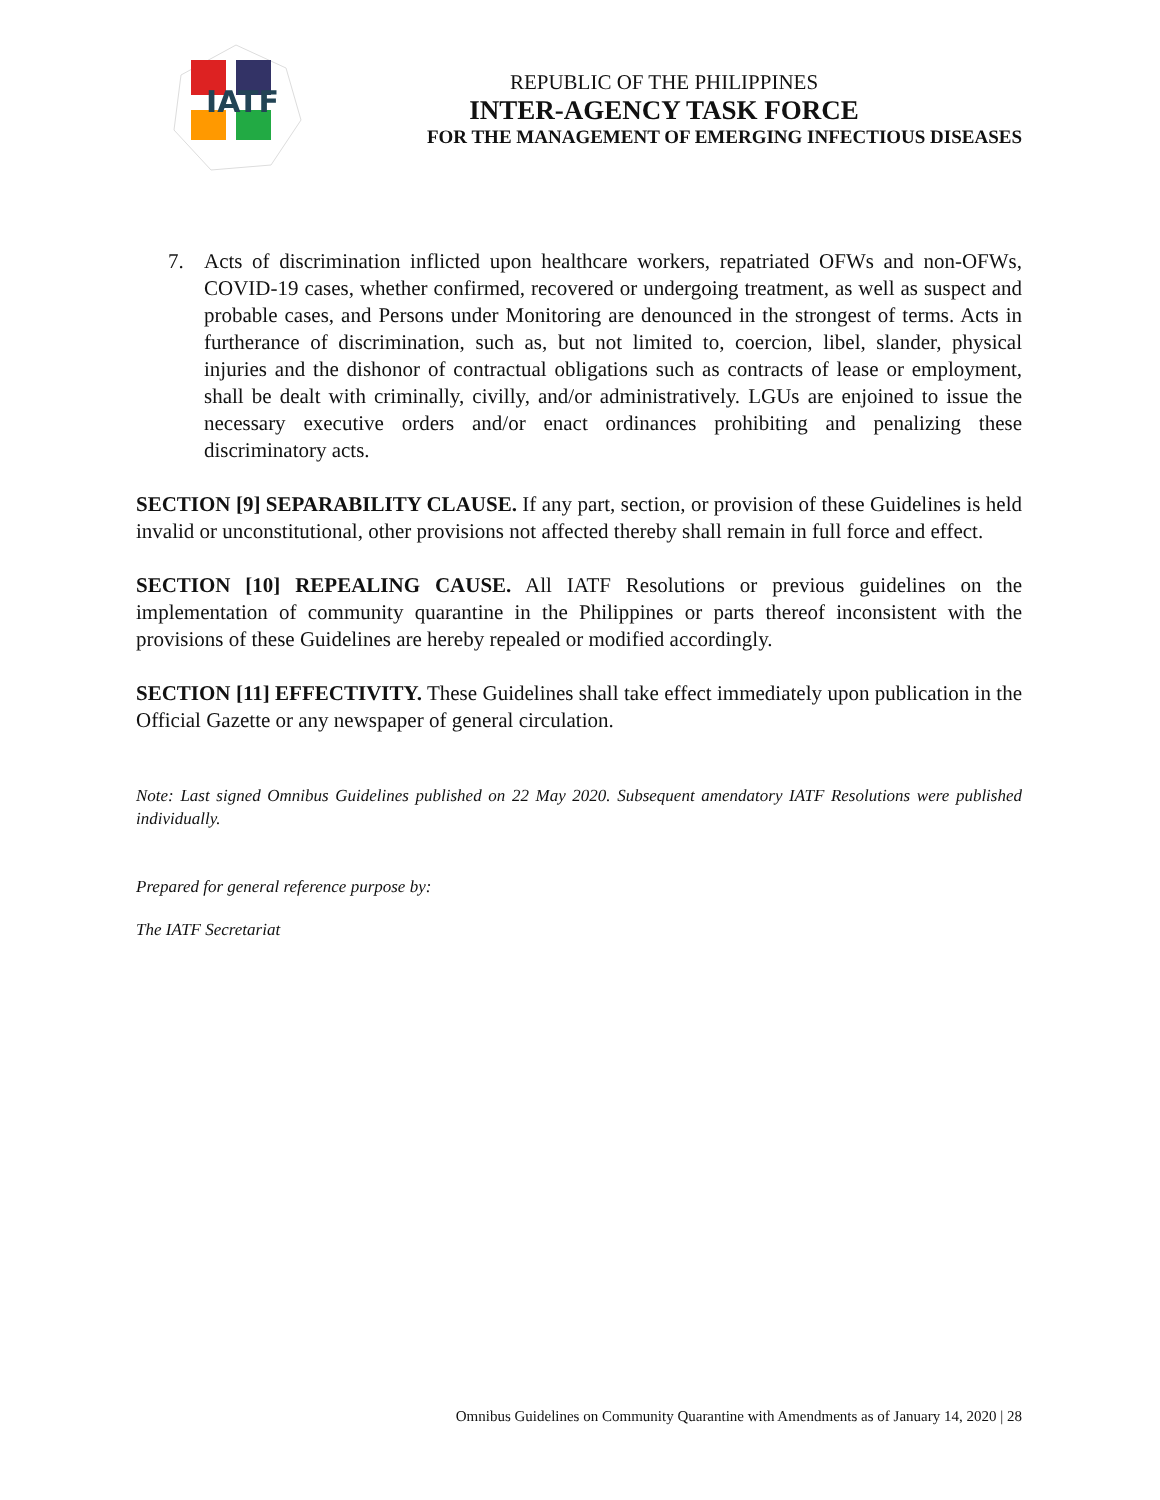IATF
REPUBLIC OF THE PHILIPPINES
INTER-AGENCY TASK FORCE
FOR THE MANAGEMENT OF EMERGING INFECTIOUS DISEASES
7. Acts of discrimination inflicted upon healthcare workers, repatriated OFWs and non-OFWs, COVID-19 cases, whether confirmed, recovered or undergoing treatment, as well as suspect and probable cases, and Persons under Monitoring are denounced in the strongest of terms. Acts in furtherance of discrimination, such as, but not limited to, coercion, libel, slander, physical injuries and the dishonor of contractual obligations such as contracts of lease or employment, shall be dealt with criminally, civilly, and/or administratively. LGUs are enjoined to issue the necessary executive orders and/or enact ordinances prohibiting and penalizing these discriminatory acts.
SECTION [9] SEPARABILITY CLAUSE. If any part, section, or provision of these Guidelines is held invalid or unconstitutional, other provisions not affected thereby shall remain in full force and effect.
SECTION [10] REPEALING CAUSE. All IATF Resolutions or previous guidelines on the implementation of community quarantine in the Philippines or parts thereof inconsistent with the provisions of these Guidelines are hereby repealed or modified accordingly.
SECTION [11] EFFECTIVITY. These Guidelines shall take effect immediately upon publication in the Official Gazette or any newspaper of general circulation.
Note: Last signed Omnibus Guidelines published on 22 May 2020. Subsequent amendatory IATF Resolutions were published individually.
Prepared for general reference purpose by:
The IATF Secretariat
Omnibus Guidelines on Community Quarantine with Amendments as of January 14, 2020 | 28